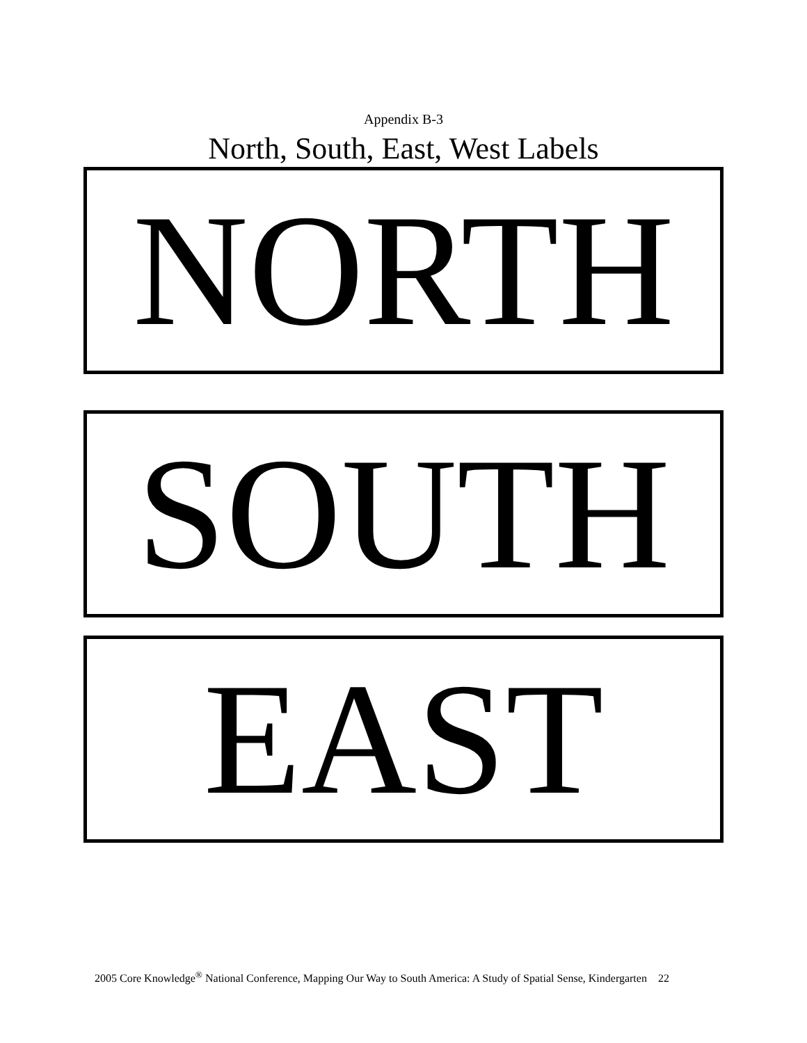Appendix B-3
North, South, East, West Labels
NORTH
SOUTH
EAST
2005 Core Knowledge<sup>®</sup> National Conference, Mapping Our Way to South America: A Study of Spatial Sense, Kindergarten 22